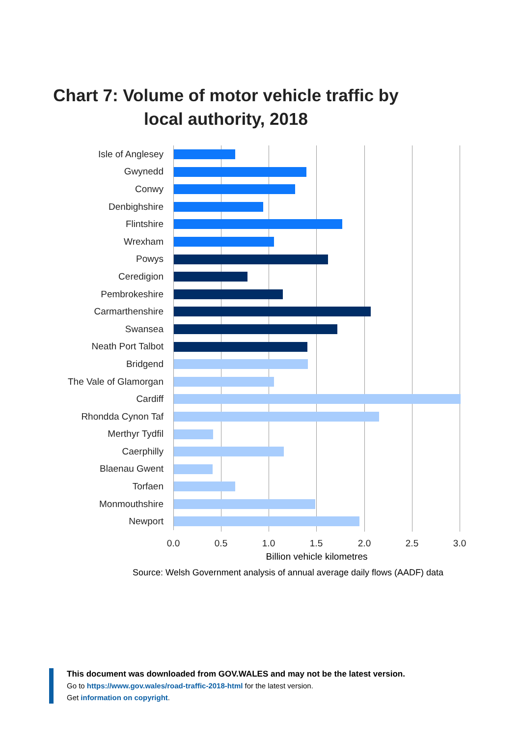Chart 7: Volume of motor vehicle traffic by local authority, 2018
Isle of Anglesey
Gwynedd
Conwy
Denbighshire
Flintshire
Wrexham
Powys
Ceredigion
Pembrokeshire
Carmarthenshire
Swansea
Neath Port Talbot
Bridgend
The Vale of Glamorgan
Cardiff
Rhondda Cynon Taf
Merthyr Tydfil
Caerphilly
Blaenau Gwent
Torfaen
Monmouthshire
Newport
0.0 0.5 1.0 1.5 2.0 2.5 3.0
Billion vehicle kilometres
Source: Welsh Government analysis of annual average daily flows (AADF) data
This document was downloaded from GOV.WALES and may not be the latest version.
Go to https://www.gov.wales/road-traffic-2018-html for the latest version.
Get information on copyright.